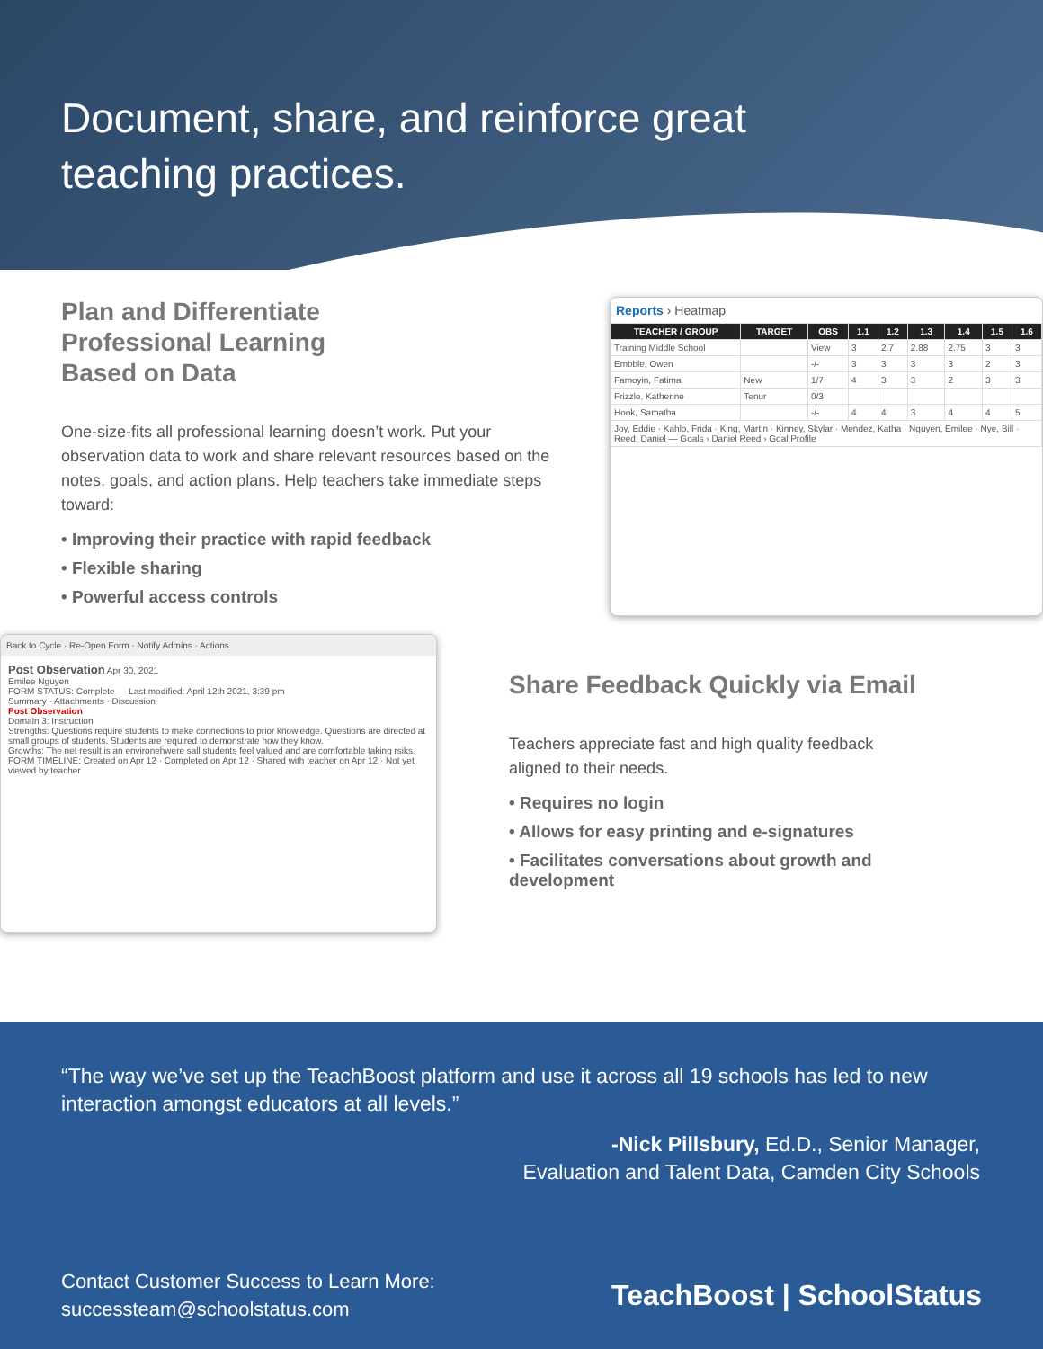Document, share, and reinforce great teaching practices.
Plan and Differentiate
Professional Learning
Based on Data
One-size-fits all professional learning doesn’t work. Put your observation data to work and share relevant resources based on the notes, goals, and action plans. Help teachers take immediate steps toward:
• Improving their practice with rapid feedback
• Flexible sharing
• Powerful access controls
Reports › Heatmap
| TEACHER / GROUP | TARGET | OBS | 1.1 | 1.2 | 1.3 | 1.4 | 1.5 | 1.6 |
| --- | --- | --- | --- | --- | --- | --- | --- | --- |
| Training Middle School | | View | 3 | 2.7 | 2.88 | 2.75 | 3 | 3 |
| Embble, Owen | | -/- | 3 | 3 | 3 | 3 | 2 | 3 |
| Famoyin, Fatima | New | 1/7 | 4 | 3 | 3 | 2 | 3 | 3 |
| Frizzle, Katherine | Tenur | 0/3 | | | | | | |
| Hook, Samatha | | -/- | 4 | 4 | 3 | 4 | 4 | 5 |
| Joy, Eddie · Kahlo, Frida · King, Martin · Kinney, Skylar · Mendez, Katha · Nguyen, Emilee · Nye, Bill · Reed, Daniel — Goals › Daniel Reed › Goal Profile | | | | | | | | |
Back to Cycle · Re-Open Form · Notify Admins · Actions
Post Observation Apr 30, 2021
Emilee Nguyen
FORM STATUS: Complete — Last modified: April 12th 2021, 3:39 pm
Summary · Attachments · Discussion
Post Observation
Domain 3: Instruction
Strengths: Questions require students to make connections to prior knowledge. Questions are directed at small groups of students. Students are required to demonstrate how they know.
Growths: The net result is an environehwere sall students feel valued and are comfortable taking rsiks.
FORM TIMELINE: Created on Apr 12 · Completed on Apr 12 · Shared with teacher on Apr 12 · Not yet viewed by teacher
Share Feedback Quickly via Email
Teachers appreciate fast and high quality feedback aligned to their needs.
• Requires no login
• Allows for easy printing and e-signatures
• Facilitates conversations about growth and development
“The way we’ve set up the TeachBoost platform and use it across all 19 schools has led to new interaction amongst educators at all levels.”
-Nick Pillsbury, Ed.D., Senior Manager,
Evaluation and Talent Data, Camden City Schools
Contact Customer Success to Learn More:
successteam@schoolstatus.com
TeachBoost | SchoolStatus